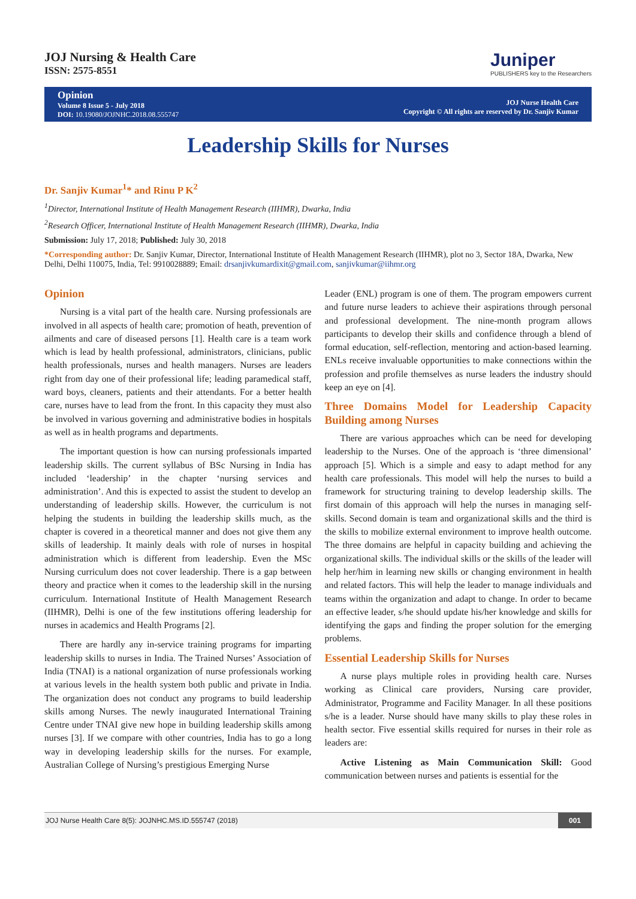JOJ Nursing & Health Care
ISSN: 2575-8551
Juniper
PUBLISHERS key to the Researchers
Opinion
Volume 8 Issue 5 - July 2018
DOI: 10.19080/JOJNHC.2018.08.555747
JOJ Nurse Health Care
Copyright © All rights are reserved by Dr. Sanjiv Kumar
Leadership Skills for Nurses
Dr. Sanjiv Kumar<sup>1</sup>* and Rinu P K<sup>2</sup>
<sup>1</sup> Director, International Institute of Health Management Research (IIHMR), Dwarka, India
<sup>2</sup> Research Officer, International Institute of Health Management Research (IIHMR), Dwarka, India
Submission: July 17, 2018; Published: July 30, 2018
*Corresponding author: Dr. Sanjiv Kumar, Director, International Institute of Health Management Research (IIHMR), plot no 3, Sector 18A, Dwarka, New Delhi, Delhi 110075, India, Tel: 9910028889; Email: drsanjivkumardixit@gmail.com, sanjivkumar@iihmr.org
Opinion
Nursing is a vital part of the health care. Nursing professionals are involved in all aspects of health care; promotion of heath, prevention of ailments and care of diseased persons [1]. Health care is a team work which is lead by health professional, administrators, clinicians, public health professionals, nurses and health managers. Nurses are leaders right from day one of their professional life; leading paramedical staff, ward boys, cleaners, patients and their attendants. For a better health care, nurses have to lead from the front. In this capacity they must also be involved in various governing and administrative bodies in hospitals as well as in health programs and departments.
The important question is how can nursing professionals imparted leadership skills. The current syllabus of BSc Nursing in India has included ‘leadership’ in the chapter ‘nursing services and administration’. And this is expected to assist the student to develop an understanding of leadership skills. However, the curriculum is not helping the students in building the leadership skills much, as the chapter is covered in a theoretical manner and does not give them any skills of leadership. It mainly deals with role of nurses in hospital administration which is different from leadership. Even the MSc Nursing curriculum does not cover leadership. There is a gap between theory and practice when it comes to the leadership skill in the nursing curriculum. International Institute of Health Management Research (IIHMR), Delhi is one of the few institutions offering leadership for nurses in academics and Health Programs [2].
There are hardly any in-service training programs for imparting leadership skills to nurses in India. The Trained Nurses’ Association of India (TNAI) is a national organization of nurse professionals working at various levels in the health system both public and private in India. The organization does not conduct any programs to build leadership skills among Nurses. The newly inaugurated International Training Centre under TNAI give new hope in building leadership skills among nurses [3]. If we compare with other countries, India has to go a long way in developing leadership skills for the nurses. For example, Australian College of Nursing’s prestigious Emerging Nurse
Leader (ENL) program is one of them. The program empowers current and future nurse leaders to achieve their aspirations through personal and professional development. The nine-month program allows participants to develop their skills and confidence through a blend of formal education, self-reflection, mentoring and action-based learning. ENLs receive invaluable opportunities to make connections within the profession and profile themselves as nurse leaders the industry should keep an eye on [4].
Three Domains Model for Leadership Capacity Building among Nurses
There are various approaches which can be need for developing leadership to the Nurses. One of the approach is ‘three dimensional’ approach [5]. Which is a simple and easy to adapt method for any health care professionals. This model will help the nurses to build a framework for structuring training to develop leadership skills. The first domain of this approach will help the nurses in managing self-skills. Second domain is team and organizational skills and the third is the skills to mobilize external environment to improve health outcome. The three domains are helpful in capacity building and achieving the organizational skills. The individual skills or the skills of the leader will help her/him in learning new skills or changing environment in health and related factors. This will help the leader to manage individuals and teams within the organization and adapt to change. In order to became an effective leader, s/he should update his/her knowledge and skills for identifying the gaps and finding the proper solution for the emerging problems.
Essential Leadership Skills for Nurses
A nurse plays multiple roles in providing health care. Nurses working as Clinical care providers, Nursing care provider, Administrator, Programme and Facility Manager. In all these positions s/he is a leader. Nurse should have many skills to play these roles in health sector. Five essential skills required for nurses in their role as leaders are:
Active Listening as Main Communication Skill: Good communication between nurses and patients is essential for the
JOJ Nurse Health Care 8(5): JOJNHC.MS.ID.555747 (2018) 001